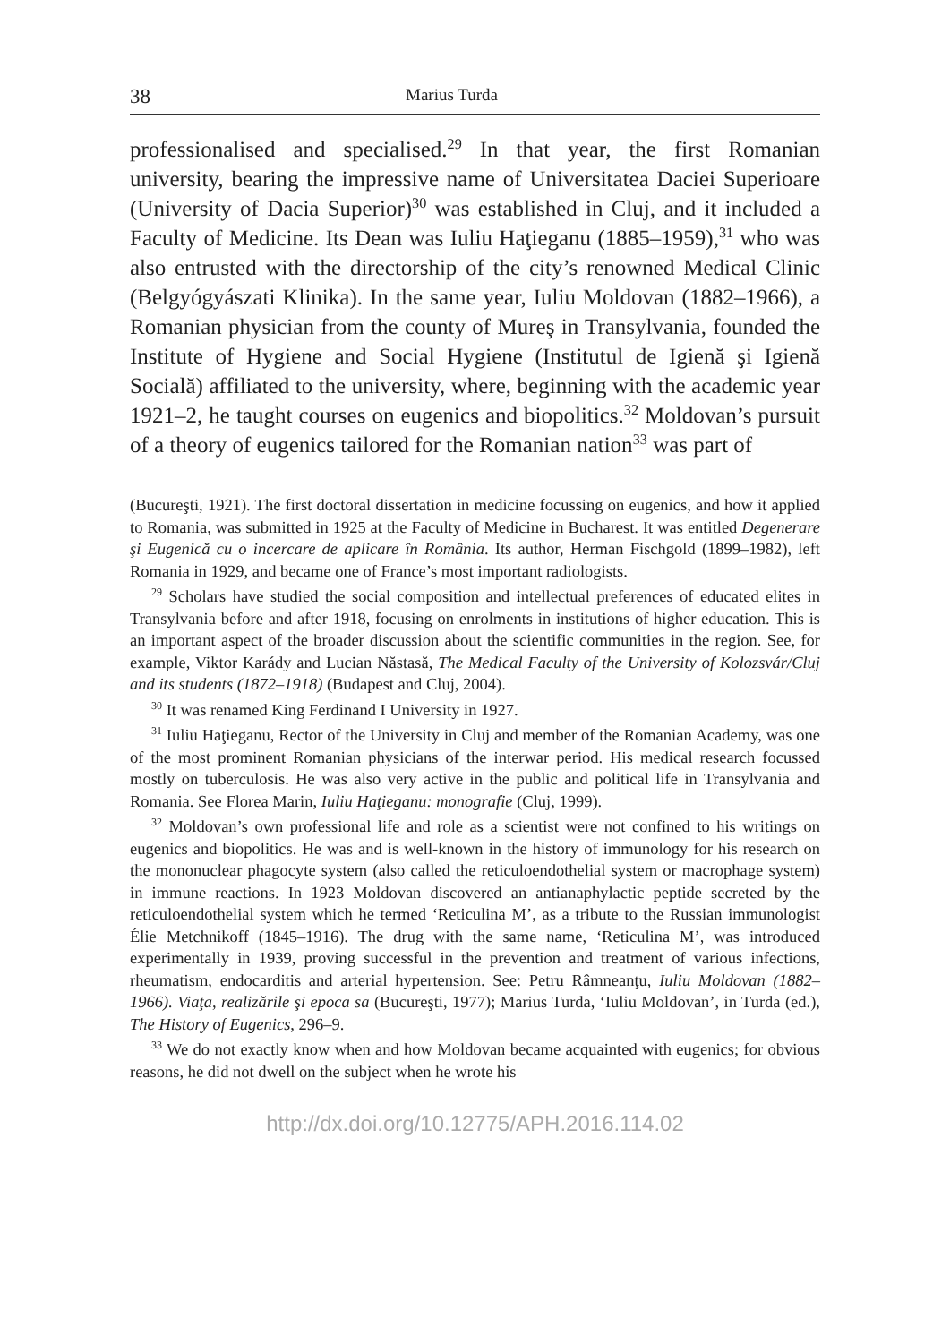38 Marius Turda
professionalised and specialised.<sup>29</sup> In that year, the first Romanian university, bearing the impressive name of Universitatea Daciei Superioare (University of Dacia Superior)<sup>30</sup> was established in Cluj, and it included a Faculty of Medicine. Its Dean was Iuliu Haţieganu (1885–1959),<sup>31</sup> who was also entrusted with the directorship of the city’s renowned Medical Clinic (Belgyógyászati Klinika). In the same year, Iuliu Moldovan (1882–1966), a Romanian physician from the county of Mureş in Transylvania, founded the Institute of Hygiene and Social Hygiene (Institutul de Igienă şi Igienă Socială) affiliated to the university, where, beginning with the academic year 1921–2, he taught courses on eugenics and biopolitics.<sup>32</sup> Moldovan’s pursuit of a theory of eugenics tailored for the Romanian nation<sup>33</sup> was part of
(Bucureşti, 1921). The first doctoral dissertation in medicine focussing on eugenics, and how it applied to Romania, was submitted in 1925 at the Faculty of Medicine in Bucharest. It was entitled Degenerare şi Eugenică cu o incercare de aplicare în România. Its author, Herman Fischgold (1899–1982), left Romania in 1929, and became one of France’s most important radiologists.
<sup>29</sup> Scholars have studied the social composition and intellectual preferences of educated elites in Transylvania before and after 1918, focusing on enrolments in institutions of higher education. This is an important aspect of the broader discussion about the scientific communities in the region. See, for example, Viktor Karády and Lucian Năstasă, The Medical Faculty of the University of Kolozsvár/Cluj and its students (1872–1918) (Budapest and Cluj, 2004).
<sup>30</sup> It was renamed King Ferdinand I University in 1927.
<sup>31</sup> Iuliu Haţieganu, Rector of the University in Cluj and member of the Romanian Academy, was one of the most prominent Romanian physicians of the interwar period. His medical research focussed mostly on tuberculosis. He was also very active in the public and political life in Transylvania and Romania. See Florea Marin, Iuliu Haţieganu: monografie (Cluj, 1999).
<sup>32</sup> Moldovan’s own professional life and role as a scientist were not confined to his writings on eugenics and biopolitics. He was and is well-known in the history of immunology for his research on the mononuclear phagocyte system (also called the reticuloendothelial system or macrophage system) in immune reactions. In 1923 Moldovan discovered an antianaphylactic peptide secreted by the reticuloendothelial system which he termed ‘Reticulina M’, as a tribute to the Russian immunologist Élie Metchnikoff (1845–1916). The drug with the same name, ‘Reticulina M’, was introduced experimentally in 1939, proving successful in the prevention and treatment of various infections, rheumatism, endocarditis and arterial hypertension. See: Petru Râmneanţu, Iuliu Moldovan (1882–1966). Viaţa, realizările şi epoca sa (Bucureşti, 1977); Marius Turda, ‘Iuliu Moldovan’, in Turda (ed.), The History of Eugenics, 296–9.
<sup>33</sup> We do not exactly know when and how Moldovan became acquainted with eugenics; for obvious reasons, he did not dwell on the subject when he wrote his
http://dx.doi.org/10.12775/APH.2016.114.02